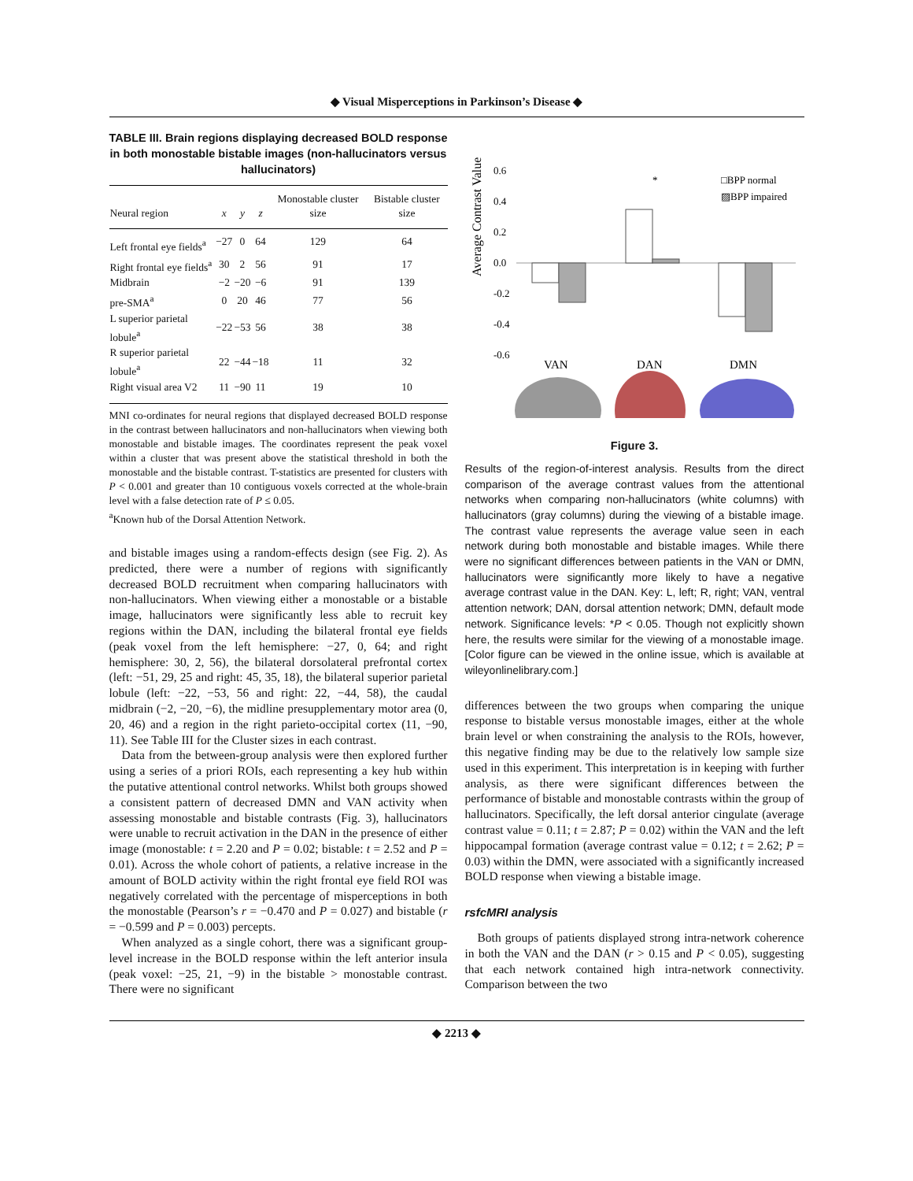◆ Visual Misperceptions in Parkinson’s Disease ◆
TABLE III. Brain regions displaying decreased BOLD response in both monostable bistable images (non-hallucinators versus hallucinators)
| Neural region | x | y | z | Monostable cluster size | Bistable cluster size |
| --- | --- | --- | --- | --- | --- |
| Left frontal eye fields<sup>a</sup> | −27 | 0 | 64 | 129 | 64 |
| Right frontal eye fields<sup>a</sup> | 30 | 2 | 56 | 91 | 17 |
| Midbrain | −2 | −20 | −6 | 91 | 139 |
| pre-SMA<sup>a</sup> | 0 | 20 | 46 | 77 | 56 |
| L superior parietal lobule<sup>a</sup> | −22 | −53 | 56 | 38 | 38 |
| R superior parietal lobule<sup>a</sup> | 22 | −44 | −18 | 11 | 32 |
| Right visual area V2 | 11 | −90 | 11 | 19 | 10 |
MNI co-ordinates for neural regions that displayed decreased BOLD response in the contrast between hallucinators and non-hallucinators when viewing both monostable and bistable images. The coordinates represent the peak voxel within a cluster that was present above the statistical threshold in both the monostable and the bistable contrast. T-statistics are presented for clusters with P < 0.001 and greater than 10 contiguous voxels corrected at the whole-brain level with a false detection rate of P ≤ 0.05.
<sup>a</sup> Known hub of the Dorsal Attention Network.
and bistable images using a random-effects design (see Fig. 2). As predicted, there were a number of regions with significantly decreased BOLD recruitment when comparing hallucinators with non-hallucinators. When viewing either a monostable or a bistable image, hallucinators were significantly less able to recruit key regions within the DAN, including the bilateral frontal eye fields (peak voxel from the left hemisphere: −27, 0, 64; and right hemisphere: 30, 2, 56), the bilateral dorsolateral prefrontal cortex (left: −51, 29, 25 and right: 45, 35, 18), the bilateral superior parietal lobule (left: −22, −53, 56 and right: 22, −44, 58), the caudal midbrain (−2, −20, −6), the midline presupplementary motor area (0, 20, 46) and a region in the right parieto-occipital cortex (11, −90, 11). See Table III for the Cluster sizes in each contrast.
Data from the between-group analysis were then explored further using a series of a priori ROIs, each representing a key hub within the putative attentional control networks. Whilst both groups showed a consistent pattern of decreased DMN and VAN activity when assessing monostable and bistable contrasts (Fig. 3), hallucinators were unable to recruit activation in the DAN in the presence of either image (monostable: t = 2.20 and P = 0.02; bistable: t = 2.52 and P = 0.01). Across the whole cohort of patients, a relative increase in the amount of BOLD activity within the right frontal eye field ROI was negatively correlated with the percentage of misperceptions in both the monostable (Pearson’s r = −0.470 and P = 0.027) and bistable (r = −0.599 and P = 0.003) percepts.
When analyzed as a single cohort, there was a significant group-level increase in the BOLD response within the left anterior insula (peak voxel: −25, 21, −9) in the bistable > monostable contrast. There were no significant
Average Contrast Value
0.6
0.4
0.2
0.0
-0.2
-0.4
-0.6
*
□BPP normal
▨BPP impaired
VAN
DAN
DMN
Figure 3.
Results of the region-of-interest analysis. Results from the direct comparison of the average contrast values from the attentional networks when comparing non-hallucinators (white columns) with hallucinators (gray columns) during the viewing of a bistable image. The contrast value represents the average value seen in each network during both monostable and bistable images. While there were no significant differences between patients in the VAN or DMN, hallucinators were significantly more likely to have a negative average contrast value in the DAN. Key: L, left; R, right; VAN, ventral attention network; DAN, dorsal attention network; DMN, default mode network. Significance levels: *P < 0.05. Though not explicitly shown here, the results were similar for the viewing of a monostable image. [Color figure can be viewed in the online issue, which is available at wileyonlinelibrary.com.]
differences between the two groups when comparing the unique response to bistable versus monostable images, either at the whole brain level or when constraining the analysis to the ROIs, however, this negative finding may be due to the relatively low sample size used in this experiment. This interpretation is in keeping with further analysis, as there were significant differences between the performance of bistable and monostable contrasts within the group of hallucinators. Specifically, the left dorsal anterior cingulate (average contrast value = 0.11; t = 2.87; P = 0.02) within the VAN and the left hippocampal formation (average contrast value = 0.12; t = 2.62; P = 0.03) within the DMN, were associated with a significantly increased BOLD response when viewing a bistable image.
rsfcMRI analysis
Both groups of patients displayed strong intra-network coherence in both the VAN and the DAN (r > 0.15 and P < 0.05), suggesting that each network contained high intra-network connectivity. Comparison between the two
◆ 2213 ◆